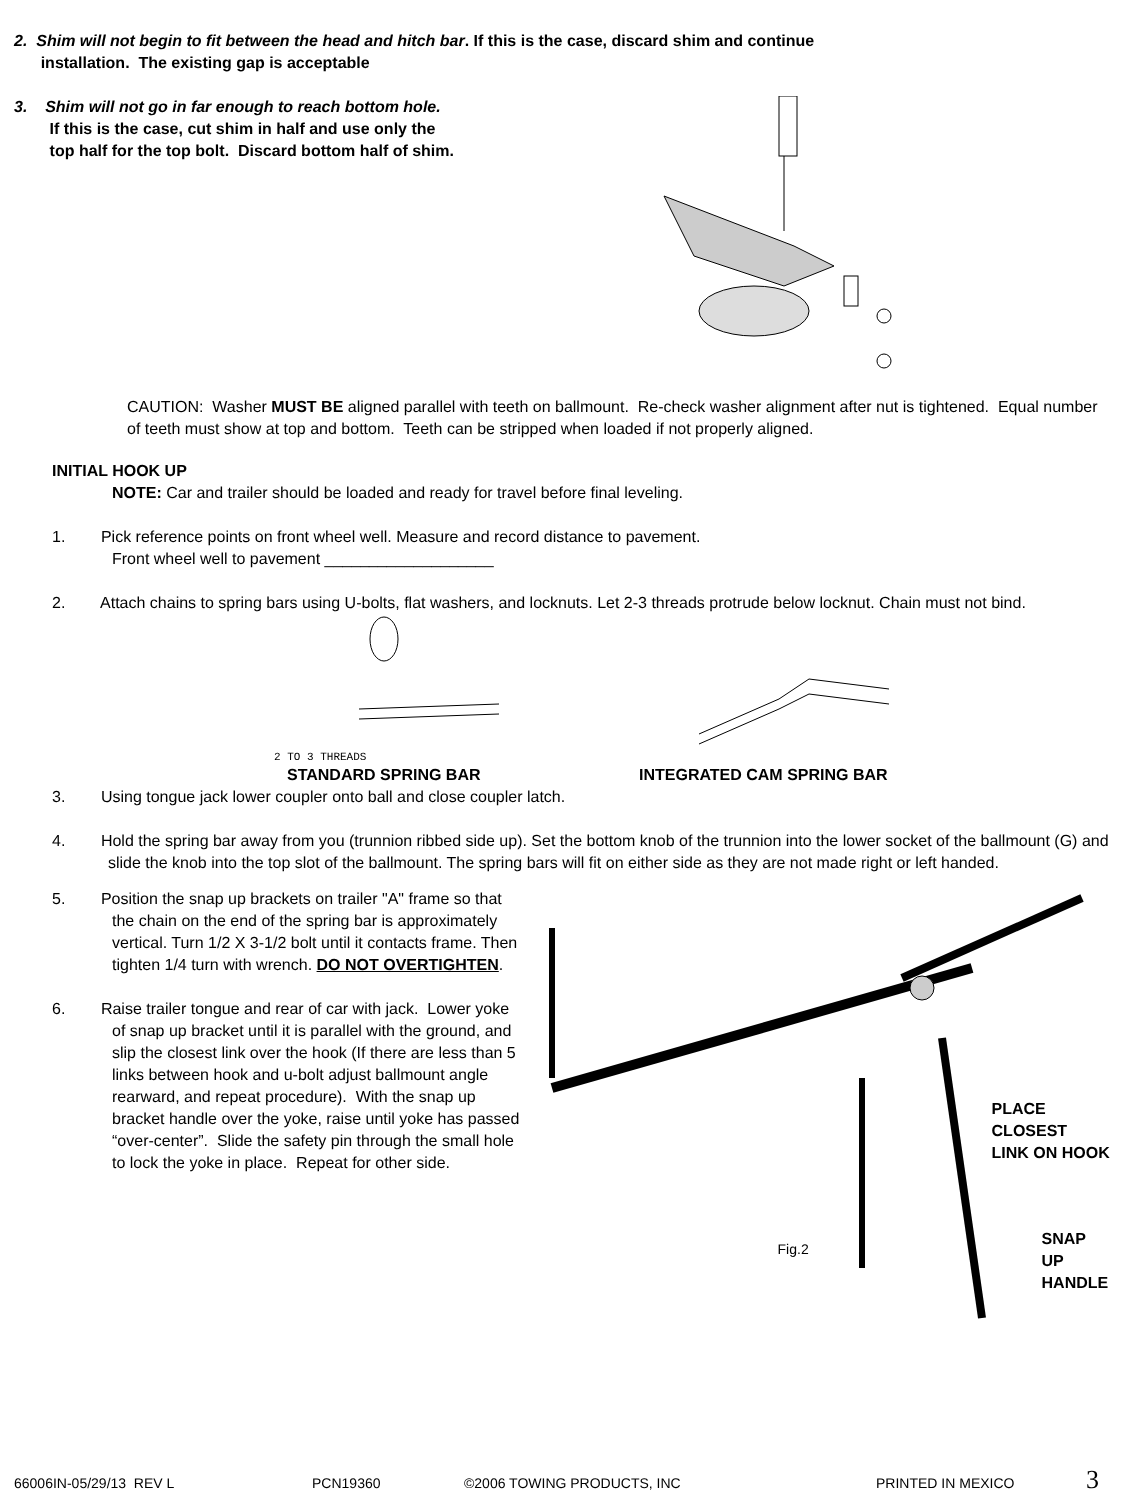2. Shim will not begin to fit between the head and hitch bar. If this is the case, discard shim and continue
installation. The existing gap is acceptable
3. Shim will not go in far enough to reach bottom hole.
If this is the case, cut shim in half and use only the
top half for the top bolt. Discard bottom half of shim.
CAUTION: Washer MUST BE aligned parallel with teeth on ballmount. Re-check washer alignment after nut is tightened. Equal number of teeth must show at top and bottom. Teeth can be stripped when loaded if not properly aligned.
INITIAL HOOK UP
NOTE: Car and trailer should be loaded and ready for travel before final leveling.
1. Pick reference points on front wheel well. Measure and record distance to pavement.
Front wheel well to pavement ___________________
2. Attach chains to spring bars using U-bolts, flat washers, and locknuts. Let 2-3 threads protrude below locknut. Chain must not bind.
2 TO 3 THREADS
STANDARD SPRING BAR
INTEGRATED CAM SPRING BAR
3. Using tongue jack lower coupler onto ball and close coupler latch.
4. Hold the spring bar away from you (trunnion ribbed side up). Set the bottom knob of the trunnion into the lower socket of the ballmount (G) and slide the knob into the top slot of the ballmount. The spring bars will fit on either side as they are not made right or left handed.
5. Position the snap up brackets on trailer "A" frame so that the chain on the end of the spring bar is approximately vertical. Turn 1/2 X 3-1/2 bolt until it contacts frame. Then tighten 1/4 turn with wrench. DO NOT OVERTIGHTEN.
6. Raise trailer tongue and rear of car with jack. Lower yoke of snap up bracket until it is parallel with the ground, and slip the closest link over the hook (If there are less than 5 links between hook and u-bolt adjust ballmount angle rearward, and repeat procedure). With the snap up bracket handle over the yoke, raise until yoke has passed “over-center”. Slide the safety pin through the small hole to lock the yoke in place. Repeat for other side.
PLACE CLOSEST
LINK ON HOOK
Fig.2
SNAP UP
HANDLE
66006IN-05/29/13 REV L PCN19360 ©2006 TOWING PRODUCTS, INC PRINTED IN MEXICO 3